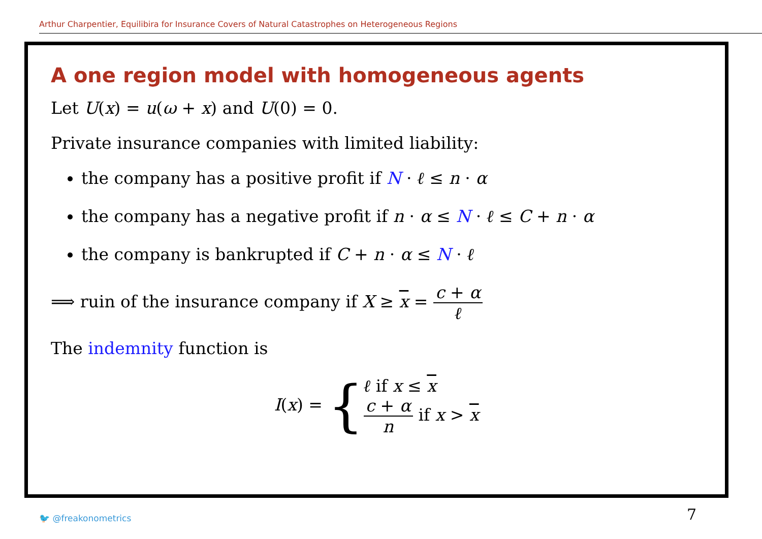Arthur Charpentier, Equilibira for Insurance Covers of Natural Catastrophes on Heterogeneous Regions
A one region model with homogeneous agents
Let U(x) = u(ω + x) and U(0) = 0.
Private insurance companies with limited liability:
the company has a positive profit if N · ℓ ≤ n · α
the company has a negative profit if n · α ≤ N · ℓ ≤ C + n · α
the company is bankrupted if C + n · α ≤ N · ℓ
⟹ ruin of the insurance company if X ≥ x = c + α ℓ
The indemnity function is
I(x) = {
ℓ if x ≤ x
c + α n if x > x
🐦 @freakonometrics 7